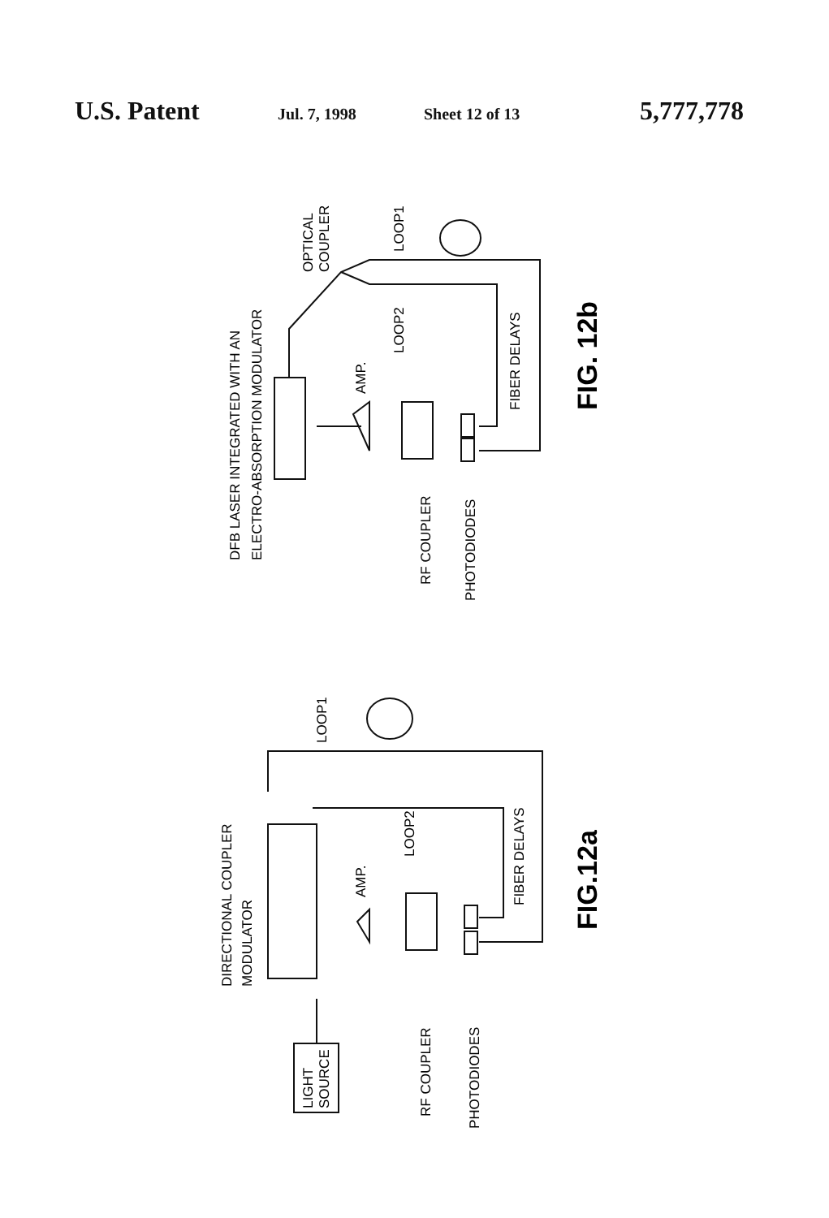U.S. Patent Jul. 7, 1998 Sheet 12 of 13 5,777,778
DFB LASER INTEGRATED WITH AN
ELECTRO-ABSORPTION MODULATOR
OPTICAL
COUPLER
LOOP1
LOOP2
AMP.
FIBER DELAYS
RF COUPLER
PHOTODIODES
FIG. 12b
DIRECTIONAL COUPLER
MODULATOR
LOOP1
LOOP2
AMP.
FIBER DELAYS
LIGHT
SOURCE
RF COUPLER
PHOTODIODES
FIG.12a